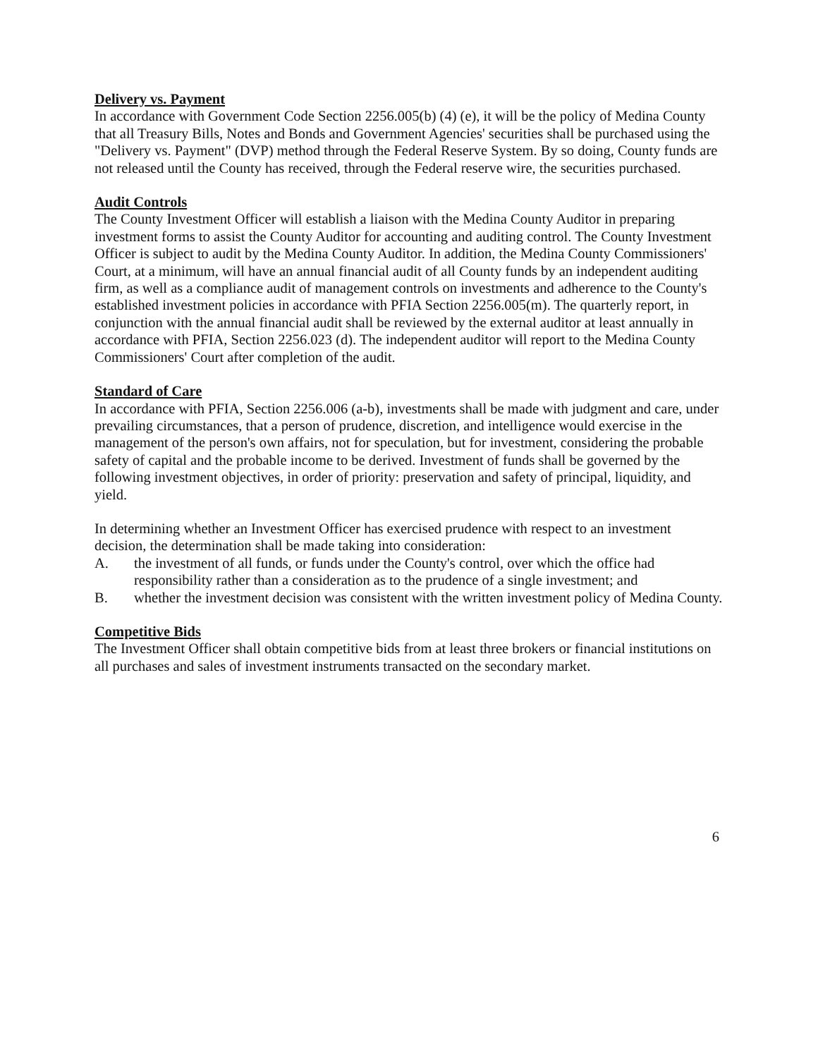Delivery vs. Payment
In accordance with Government Code Section 2256.005(b) (4) (e), it will be the policy of Medina County that all Treasury Bills, Notes and Bonds and Government Agencies' securities shall be purchased using the "Delivery vs. Payment" (DVP) method through the Federal Reserve System. By so doing, County funds are not released until the County has received, through the Federal reserve wire, the securities purchased.
Audit Controls
The County Investment Officer will establish a liaison with the Medina County Auditor in preparing investment forms to assist the County Auditor for accounting and auditing control. The County Investment Officer is subject to audit by the Medina County Auditor. In addition, the Medina County Commissioners' Court, at a minimum, will have an annual financial audit of all County funds by an independent auditing firm, as well as a compliance audit of management controls on investments and adherence to the County's established investment policies in accordance with PFIA Section 2256.005(m). The quarterly report, in conjunction with the annual financial audit shall be reviewed by the external auditor at least annually in accordance with PFIA, Section 2256.023 (d). The independent auditor will report to the Medina County Commissioners' Court after completion of the audit.
Standard of Care
In accordance with PFIA, Section 2256.006 (a-b), investments shall be made with judgment and care, under prevailing circumstances, that a person of prudence, discretion, and intelligence would exercise in the management of the person's own affairs, not for speculation, but for investment, considering the probable safety of capital and the probable income to be derived. Investment of funds shall be governed by the following investment objectives, in order of priority: preservation and safety of principal, liquidity, and yield.
In determining whether an Investment Officer has exercised prudence with respect to an investment decision, the determination shall be made taking into consideration:
A. the investment of all funds, or funds under the County's control, over which the office had responsibility rather than a consideration as to the prudence of a single investment; and
B. whether the investment decision was consistent with the written investment policy of Medina County.
Competitive Bids
The Investment Officer shall obtain competitive bids from at least three brokers or financial institutions on all purchases and sales of investment instruments transacted on the secondary market.
6